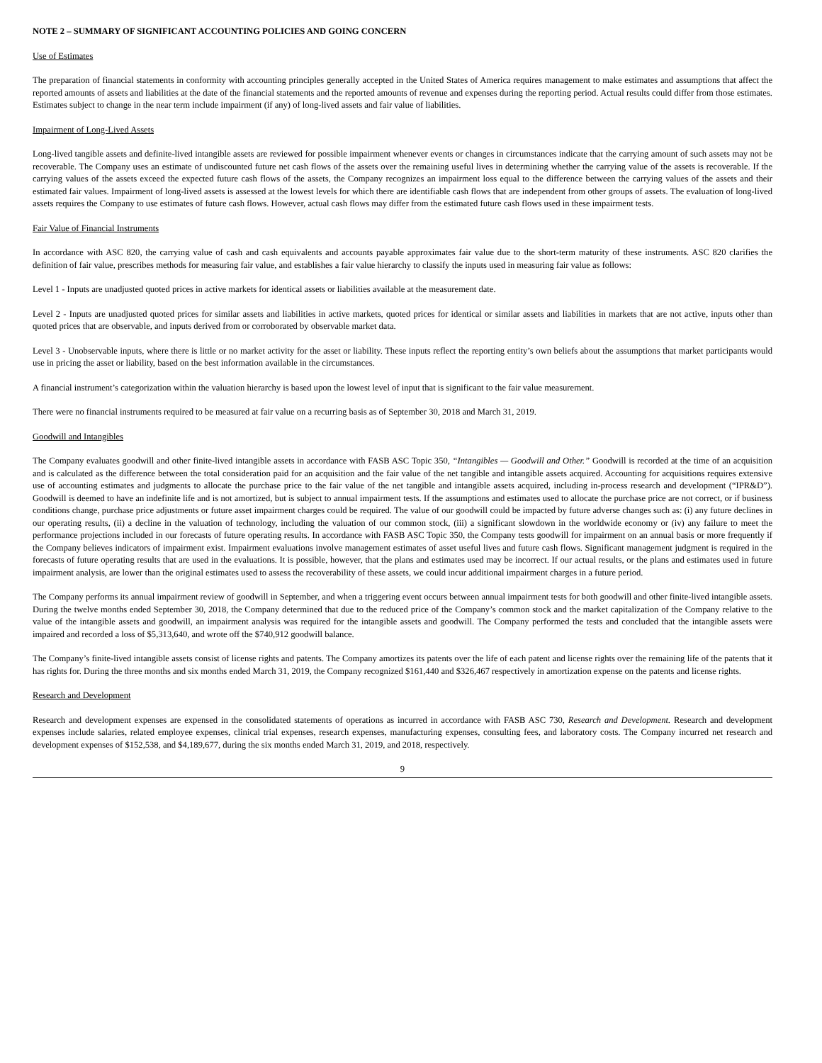NOTE 2 – SUMMARY OF SIGNIFICANT ACCOUNTING POLICIES AND GOING CONCERN
Use of Estimates
The preparation of financial statements in conformity with accounting principles generally accepted in the United States of America requires management to make estimates and assumptions that affect the reported amounts of assets and liabilities at the date of the financial statements and the reported amounts of revenue and expenses during the reporting period. Actual results could differ from those estimates. Estimates subject to change in the near term include impairment (if any) of long-lived assets and fair value of liabilities.
Impairment of Long-Lived Assets
Long-lived tangible assets and definite-lived intangible assets are reviewed for possible impairment whenever events or changes in circumstances indicate that the carrying amount of such assets may not be recoverable. The Company uses an estimate of undiscounted future net cash flows of the assets over the remaining useful lives in determining whether the carrying value of the assets is recoverable. If the carrying values of the assets exceed the expected future cash flows of the assets, the Company recognizes an impairment loss equal to the difference between the carrying values of the assets and their estimated fair values. Impairment of long-lived assets is assessed at the lowest levels for which there are identifiable cash flows that are independent from other groups of assets. The evaluation of long-lived assets requires the Company to use estimates of future cash flows. However, actual cash flows may differ from the estimated future cash flows used in these impairment tests.
Fair Value of Financial Instruments
In accordance with ASC 820, the carrying value of cash and cash equivalents and accounts payable approximates fair value due to the short-term maturity of these instruments. ASC 820 clarifies the definition of fair value, prescribes methods for measuring fair value, and establishes a fair value hierarchy to classify the inputs used in measuring fair value as follows:
Level 1 - Inputs are unadjusted quoted prices in active markets for identical assets or liabilities available at the measurement date.
Level 2 - Inputs are unadjusted quoted prices for similar assets and liabilities in active markets, quoted prices for identical or similar assets and liabilities in markets that are not active, inputs other than quoted prices that are observable, and inputs derived from or corroborated by observable market data.
Level 3 - Unobservable inputs, where there is little or no market activity for the asset or liability. These inputs reflect the reporting entity’s own beliefs about the assumptions that market participants would use in pricing the asset or liability, based on the best information available in the circumstances.
A financial instrument’s categorization within the valuation hierarchy is based upon the lowest level of input that is significant to the fair value measurement.
There were no financial instruments required to be measured at fair value on a recurring basis as of September 30, 2018 and March 31, 2019.
Goodwill and Intangibles
The Company evaluates goodwill and other finite-lived intangible assets in accordance with FASB ASC Topic 350, “Intangibles — Goodwill and Other.” Goodwill is recorded at the time of an acquisition and is calculated as the difference between the total consideration paid for an acquisition and the fair value of the net tangible and intangible assets acquired. Accounting for acquisitions requires extensive use of accounting estimates and judgments to allocate the purchase price to the fair value of the net tangible and intangible assets acquired, including in-process research and development (“IPR&D”). Goodwill is deemed to have an indefinite life and is not amortized, but is subject to annual impairment tests. If the assumptions and estimates used to allocate the purchase price are not correct, or if business conditions change, purchase price adjustments or future asset impairment charges could be required. The value of our goodwill could be impacted by future adverse changes such as: (i) any future declines in our operating results, (ii) a decline in the valuation of technology, including the valuation of our common stock, (iii) a significant slowdown in the worldwide economy or (iv) any failure to meet the performance projections included in our forecasts of future operating results. In accordance with FASB ASC Topic 350, the Company tests goodwill for impairment on an annual basis or more frequently if the Company believes indicators of impairment exist. Impairment evaluations involve management estimates of asset useful lives and future cash flows. Significant management judgment is required in the forecasts of future operating results that are used in the evaluations. It is possible, however, that the plans and estimates used may be incorrect. If our actual results, or the plans and estimates used in future impairment analysis, are lower than the original estimates used to assess the recoverability of these assets, we could incur additional impairment charges in a future period.
The Company performs its annual impairment review of goodwill in September, and when a triggering event occurs between annual impairment tests for both goodwill and other finite-lived intangible assets. During the twelve months ended September 30, 2018, the Company determined that due to the reduced price of the Company’s common stock and the market capitalization of the Company relative to the value of the intangible assets and goodwill, an impairment analysis was required for the intangible assets and goodwill. The Company performed the tests and concluded that the intangible assets were impaired and recorded a loss of $5,313,640, and wrote off the $740,912 goodwill balance.
The Company’s finite-lived intangible assets consist of license rights and patents. The Company amortizes its patents over the life of each patent and license rights over the remaining life of the patents that it has rights for. During the three months and six months ended March 31, 2019, the Company recognized $161,440 and $326,467 respectively in amortization expense on the patents and license rights.
Research and Development
Research and development expenses are expensed in the consolidated statements of operations as incurred in accordance with FASB ASC 730, Research and Development. Research and development expenses include salaries, related employee expenses, clinical trial expenses, research expenses, manufacturing expenses, consulting fees, and laboratory costs. The Company incurred net research and development expenses of $152,538, and $4,189,677, during the six months ended March 31, 2019, and 2018, respectively.
9